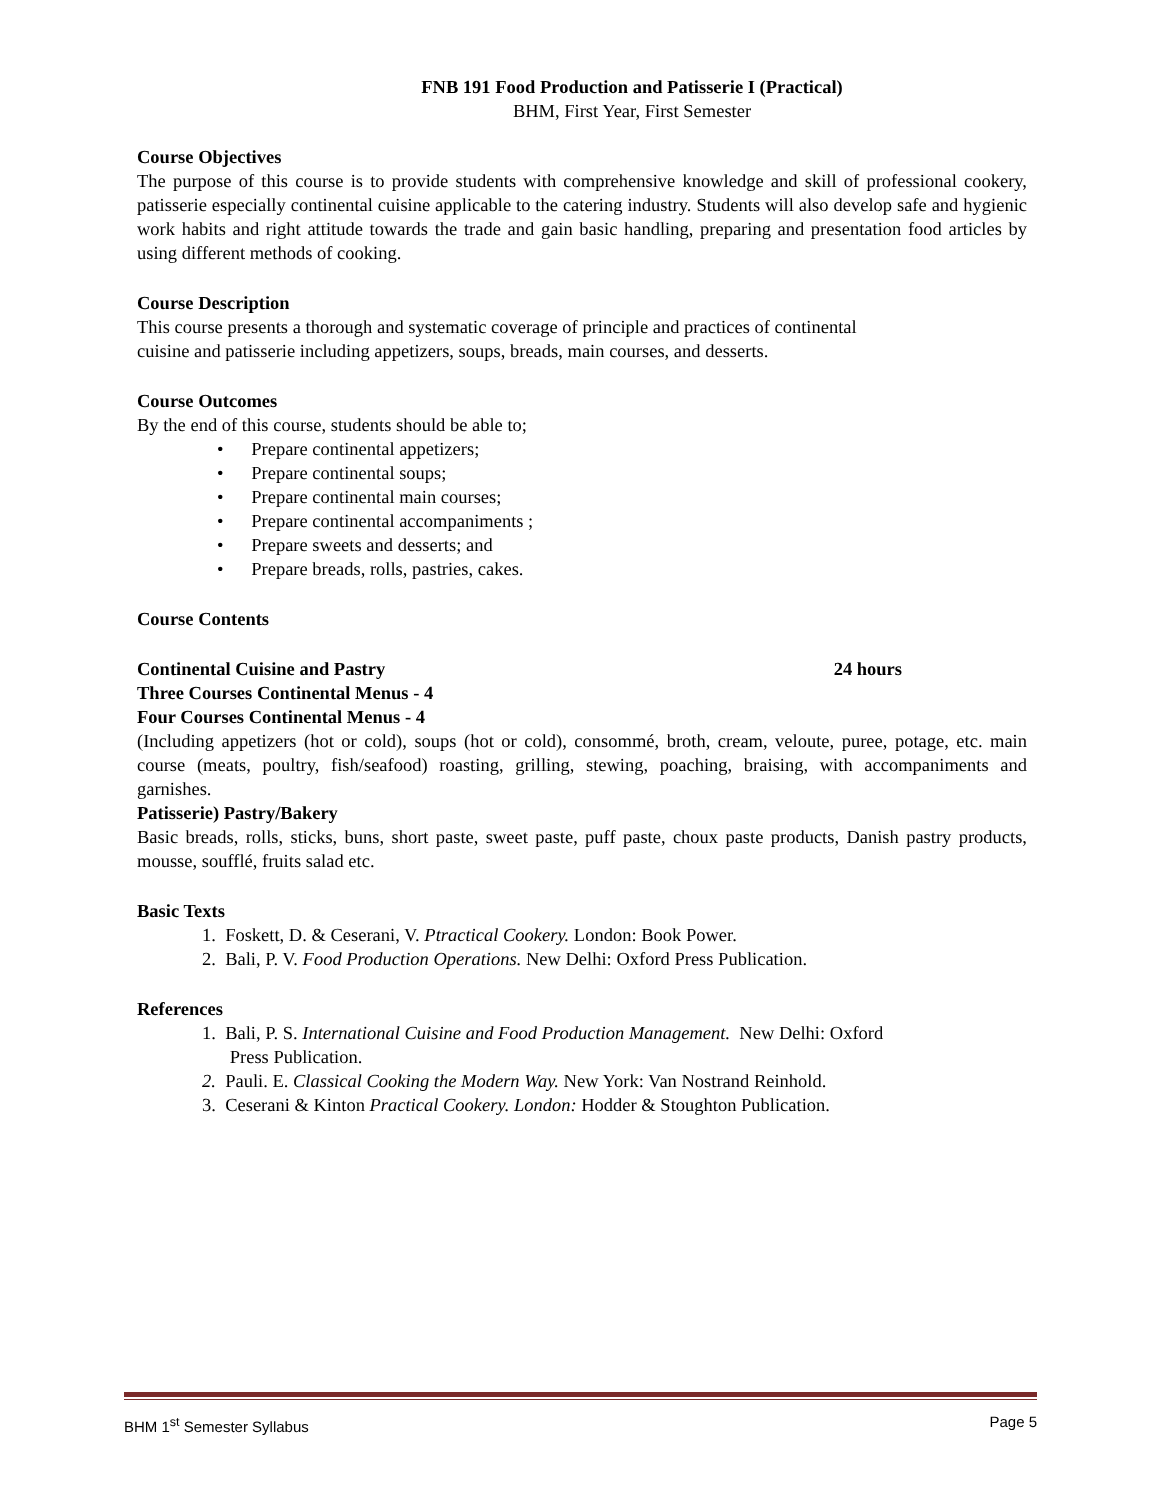FNB 191 Food Production and Patisserie I (Practical)
BHM, First Year, First Semester
Course Objectives
The purpose of this course is to provide students with comprehensive knowledge and skill of professional cookery, patisserie especially continental cuisine applicable to the catering industry. Students will also develop safe and hygienic work habits and right attitude towards the trade and gain basic handling, preparing and presentation food articles by using different methods of cooking.
Course Description
This course presents a thorough and systematic coverage of principle and practices of continental
cuisine and patisserie including appetizers, soups, breads, main courses, and desserts.
Course Outcomes
By the end of this course, students should be able to;
• Prepare continental appetizers;
• Prepare continental soups;
• Prepare continental main courses;
• Prepare continental accompaniments ;
• Prepare sweets and desserts; and
• Prepare breads, rolls, pastries, cakes.
Course Contents
Continental Cuisine and Pastry 24 hours
Three Courses Continental Menus - 4
Four Courses Continental Menus - 4
(Including appetizers (hot or cold), soups (hot or cold), consommé, broth, cream, veloute, puree, potage, etc. main course (meats, poultry, fish/seafood) roasting, grilling, stewing, poaching, braising, with accompaniments and garnishes.
Patisserie) Pastry/Bakery
Basic breads, rolls, sticks, buns, short paste, sweet paste, puff paste, choux paste products, Danish pastry products, mousse, soufflé, fruits salad etc.
Basic Texts
1. Foskett, D. & Ceserani, V. Ptractical Cookery. London: Book Power.
2. Bali, P. V. Food Production Operations. New Delhi: Oxford Press Publication.
References
1. Bali, P. S. International Cuisine and Food Production Management. New Delhi: Oxford
Press Publication.
2. Pauli. E. Classical Cooking the Modern Way. New York: Van Nostrand Reinhold.
3. Ceserani & Kinton Practical Cookery. London: Hodder & Stoughton Publication.
BHM 1<sup>st</sup> Semester Syllabus Page 5